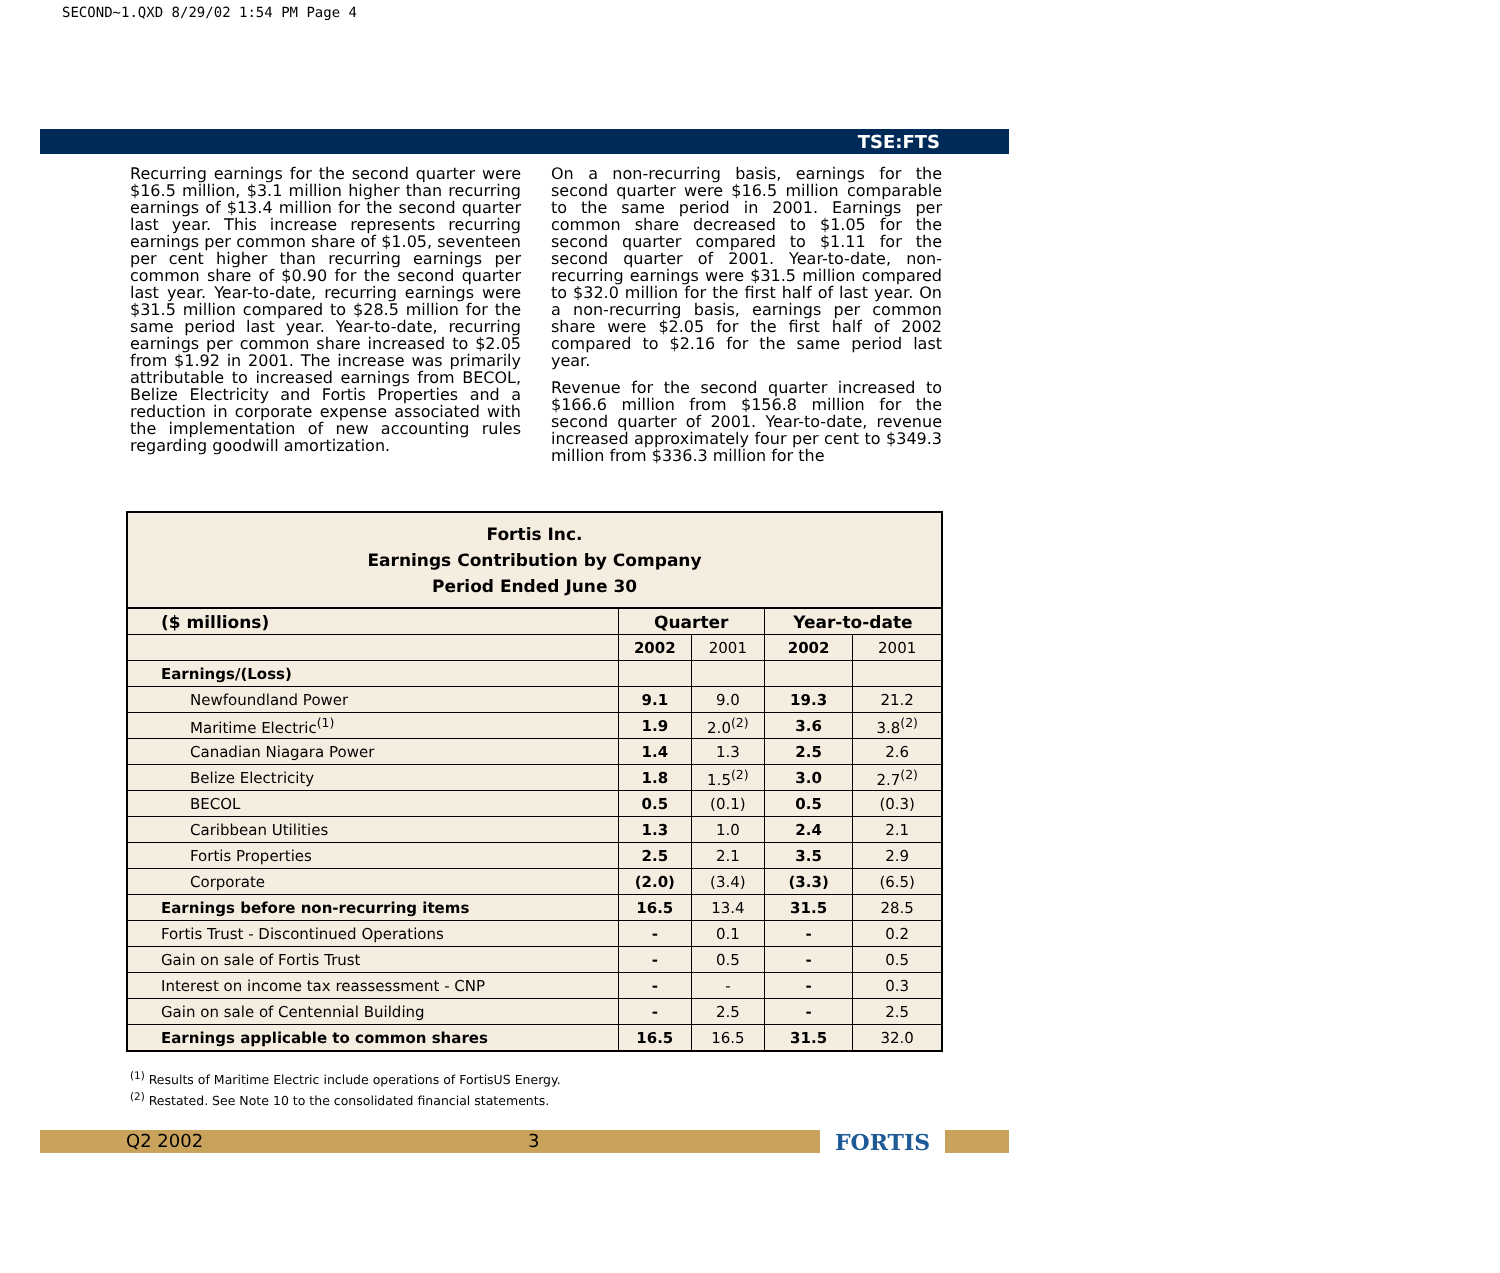SECOND~1.QXD 8/29/02 1:54 PM Page 4
TSE:FTS
Recurring earnings for the second quarter were $16.5 million, $3.1 million higher than recurring earnings of $13.4 million for the second quarter last year. This increase represents recurring earnings per common share of $1.05, seventeen per cent higher than recurring earnings per common share of $0.90 for the second quarter last year. Year-to-date, recurring earnings were $31.5 million compared to $28.5 million for the same period last year. Year-to-date, recurring earnings per common share increased to $2.05 from $1.92 in 2001. The increase was primarily attributable to increased earnings from BECOL, Belize Electricity and Fortis Properties and a reduction in corporate expense associated with the implementation of new accounting rules regarding goodwill amortization.
On a non-recurring basis, earnings for the second quarter were $16.5 million comparable to the same period in 2001. Earnings per common share decreased to $1.05 for the second quarter compared to $1.11 for the second quarter of 2001. Year-to-date, non-recurring earnings were $31.5 million compared to $32.0 million for the first half of last year. On a non-recurring basis, earnings per common share were $2.05 for the first half of 2002 compared to $2.16 for the same period last year.
Revenue for the second quarter increased to $166.6 million from $156.8 million for the second quarter of 2001. Year-to-date, revenue increased approximately four per cent to $349.3 million from $336.3 million for the
| Fortis Inc. Earnings Contribution by Company Period Ended June 30 | | | | |
| --- | --- | --- | --- | --- |
| ($ millions) | Quarter | | Year-to-date | |
| | 2002 | 2001 | 2002 | 2001 |
| Earnings/(Loss) | | | | |
| Newfoundland Power | 9.1 | 9.0 | 19.3 | 21.2 |
| Maritime Electric<sup>(1)</sup> | 1.9 | 2.0<sup>(2)</sup> | 3.6 | 3.8<sup>(2)</sup> |
| Canadian Niagara Power | 1.4 | 1.3 | 2.5 | 2.6 |
| Belize Electricity | 1.8 | 1.5<sup>(2)</sup> | 3.0 | 2.7<sup>(2)</sup> |
| BECOL | 0.5 | (0.1) | 0.5 | (0.3) |
| Caribbean Utilities | 1.3 | 1.0 | 2.4 | 2.1 |
| Fortis Properties | 2.5 | 2.1 | 3.5 | 2.9 |
| Corporate | (2.0) | (3.4) | (3.3) | (6.5) |
| Earnings before non-recurring items | 16.5 | 13.4 | 31.5 | 28.5 |
| Fortis Trust - Discontinued Operations | - | 0.1 | - | 0.2 |
| Gain on sale of Fortis Trust | - | 0.5 | - | 0.5 |
| Interest on income tax reassessment - CNP | - | - | - | 0.3 |
| Gain on sale of Centennial Building | - | 2.5 | - | 2.5 |
| Earnings applicable to common shares | 16.5 | 16.5 | 31.5 | 32.0 |
<sup>(1)</sup> Results of Maritime Electric include operations of FortisUS Energy.
<sup>(2)</sup> Restated. See Note 10 to the consolidated financial statements.
Q2 2002 3 FORTIS